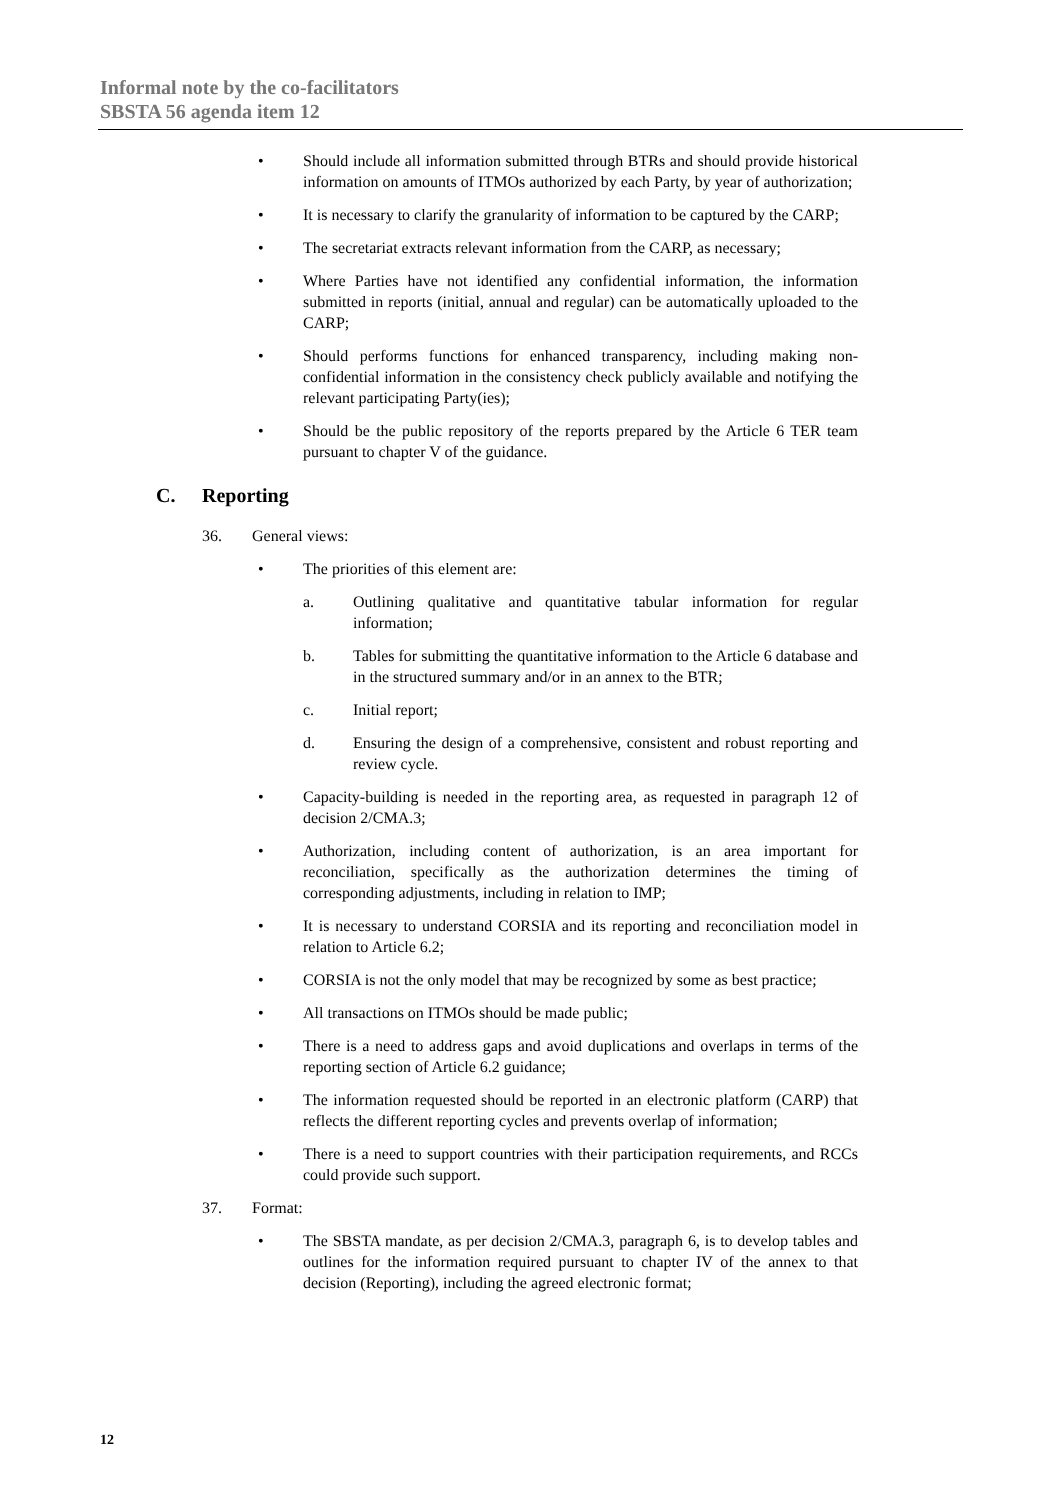Informal note by the co-facilitators
SBSTA 56 agenda item 12
• Should include all information submitted through BTRs and should provide historical information on amounts of ITMOs authorized by each Party, by year of authorization;
• It is necessary to clarify the granularity of information to be captured by the CARP;
• The secretariat extracts relevant information from the CARP, as necessary;
• Where Parties have not identified any confidential information, the information submitted in reports (initial, annual and regular) can be automatically uploaded to the CARP;
• Should performs functions for enhanced transparency, including making non-confidential information in the consistency check publicly available and notifying the relevant participating Party(ies);
• Should be the public repository of the reports prepared by the Article 6 TER team pursuant to chapter V of the guidance.
C. Reporting
36. General views:
• The priorities of this element are:
a. Outlining qualitative and quantitative tabular information for regular information;
b. Tables for submitting the quantitative information to the Article 6 database and in the structured summary and/or in an annex to the BTR;
c. Initial report;
d. Ensuring the design of a comprehensive, consistent and robust reporting and review cycle.
• Capacity-building is needed in the reporting area, as requested in paragraph 12 of decision 2/CMA.3;
• Authorization, including content of authorization, is an area important for reconciliation, specifically as the authorization determines the timing of corresponding adjustments, including in relation to IMP;
• It is necessary to understand CORSIA and its reporting and reconciliation model in relation to Article 6.2;
• CORSIA is not the only model that may be recognized by some as best practice;
• All transactions on ITMOs should be made public;
• There is a need to address gaps and avoid duplications and overlaps in terms of the reporting section of Article 6.2 guidance;
• The information requested should be reported in an electronic platform (CARP) that reflects the different reporting cycles and prevents overlap of information;
• There is a need to support countries with their participation requirements, and RCCs could provide such support.
37. Format:
• The SBSTA mandate, as per decision 2/CMA.3, paragraph 6, is to develop tables and outlines for the information required pursuant to chapter IV of the annex to that decision (Reporting), including the agreed electronic format;
12